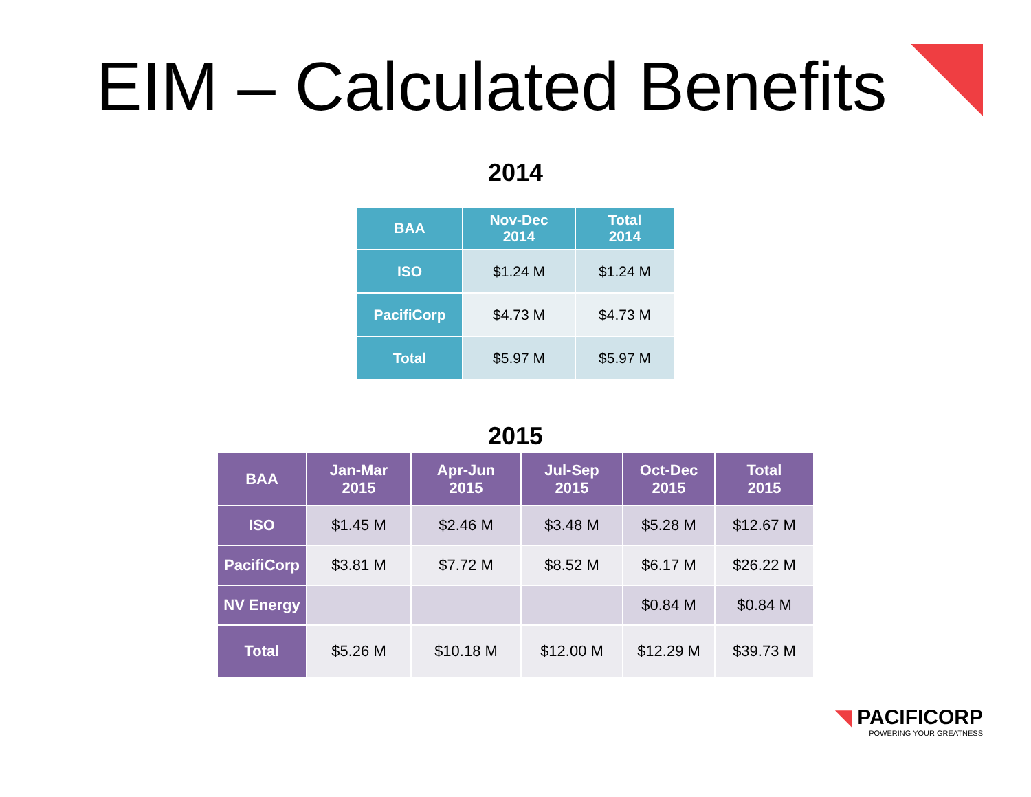EIM – Calculated Benefits
2014
| BAA | Nov-Dec 2014 | Total 2014 |
| --- | --- | --- |
| ISO | $1.24 M | $1.24 M |
| PacifiCorp | $4.73 M | $4.73 M |
| Total | $5.97 M | $5.97 M |
2015
| BAA | Jan-Mar 2015 | Apr-Jun 2015 | Jul-Sep 2015 | Oct-Dec 2015 | Total 2015 |
| --- | --- | --- | --- | --- | --- |
| ISO | $1.45 M | $2.46 M | $3.48 M | $5.28 M | $12.67 M |
| PacifiCorp | $3.81 M | $7.72 M | $8.52 M | $6.17 M | $26.22 M |
| NV Energy | | | | $0.84 M | $0.84 M |
| Total | $5.26 M | $10.18 M | $12.00 M | $12.29 M | $39.73 M |
◥ PACIFICORP
POWERING YOUR GREATNESS